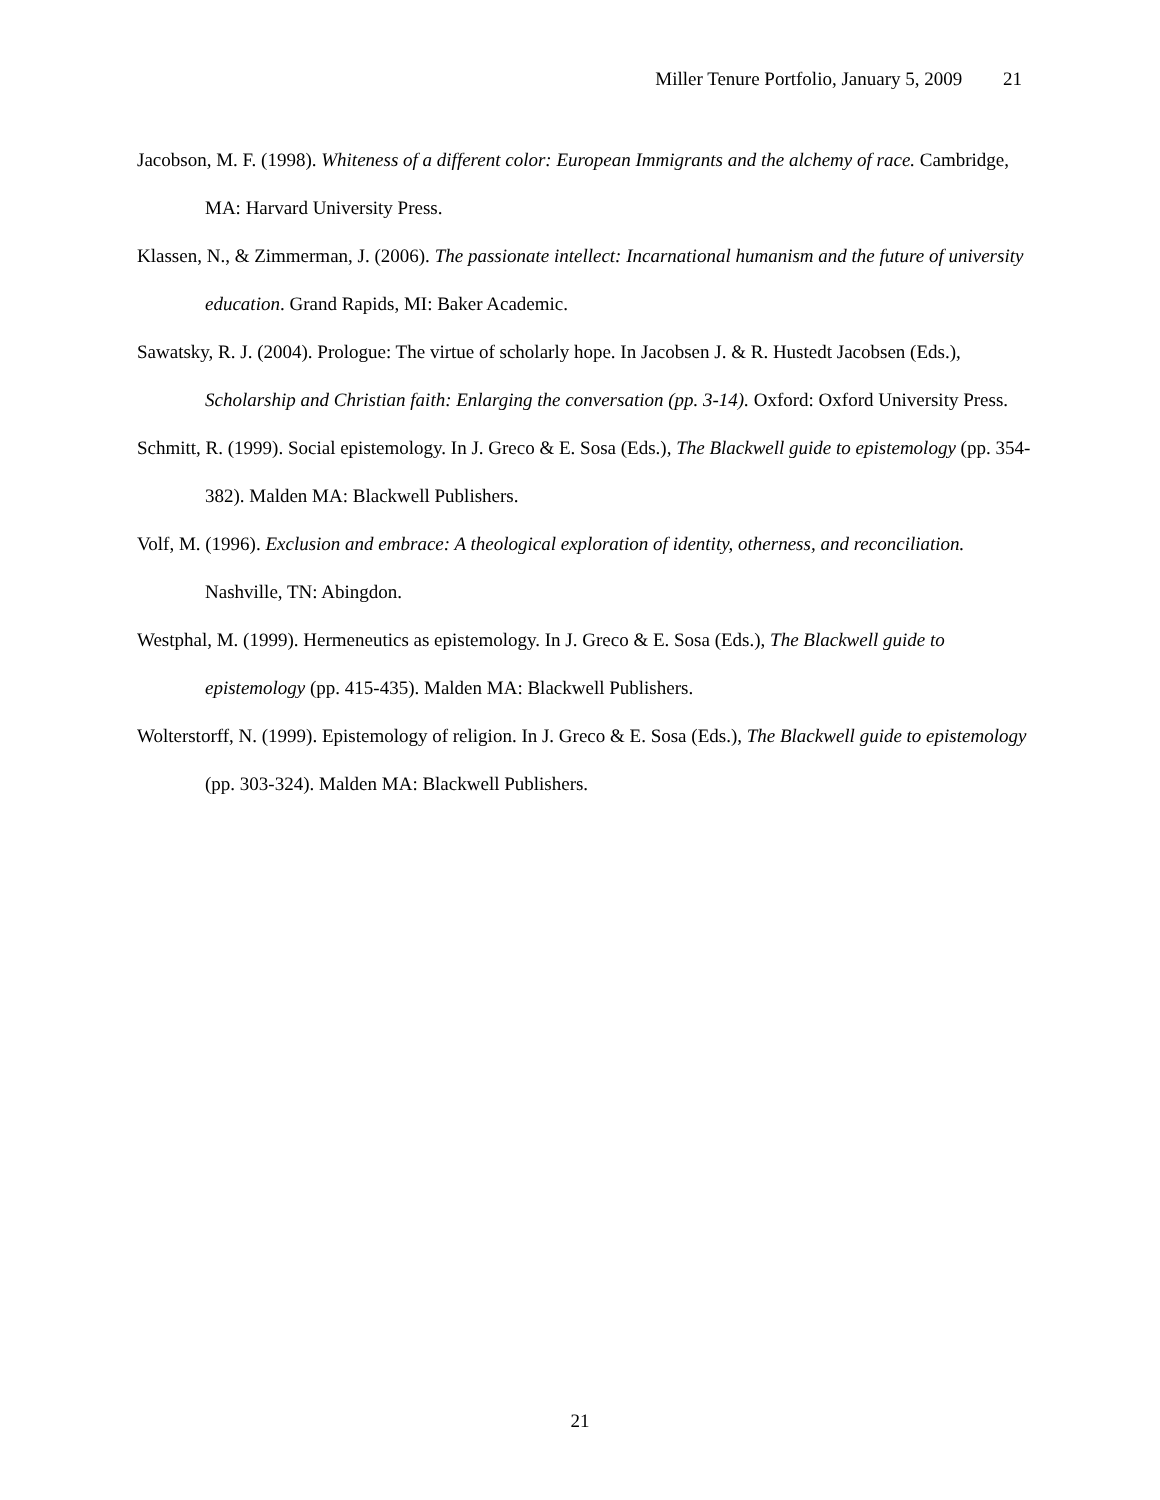Miller Tenure Portfolio, January 5, 2009 21
Jacobson, M. F. (1998). Whiteness of a different color: European Immigrants and the alchemy of race. Cambridge, MA: Harvard University Press.
Klassen, N., & Zimmerman, J. (2006). The passionate intellect: Incarnational humanism and the future of university education. Grand Rapids, MI: Baker Academic.
Sawatsky, R. J. (2004). Prologue: The virtue of scholarly hope. In Jacobsen J. & R. Hustedt Jacobsen (Eds.), Scholarship and Christian faith: Enlarging the conversation (pp. 3-14). Oxford: Oxford University Press.
Schmitt, R. (1999). Social epistemology. In J. Greco & E. Sosa (Eds.), The Blackwell guide to epistemology (pp. 354-382). Malden MA: Blackwell Publishers.
Volf, M. (1996). Exclusion and embrace: A theological exploration of identity, otherness, and reconciliation. Nashville, TN: Abingdon.
Westphal, M. (1999). Hermeneutics as epistemology. In J. Greco & E. Sosa (Eds.), The Blackwell guide to epistemology (pp. 415-435). Malden MA: Blackwell Publishers.
Wolterstorff, N. (1999). Epistemology of religion. In J. Greco & E. Sosa (Eds.), The Blackwell guide to epistemology (pp. 303-324). Malden MA: Blackwell Publishers.
21